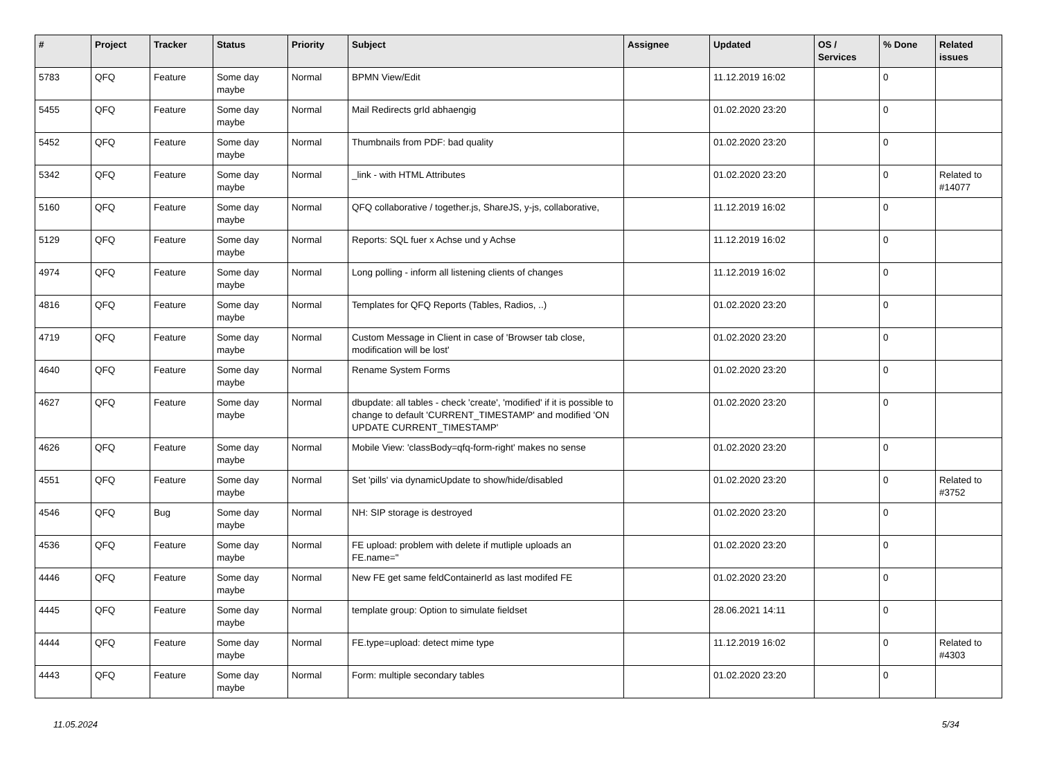| # | Project | Tracker | Status | Priority | Subject | Assignee | Updated | OS / Services | % Done | Related issues |
| --- | --- | --- | --- | --- | --- | --- | --- | --- | --- | --- |
| 5783 | QFQ | Feature | Some day maybe | Normal | BPMN View/Edit | | 11.12.2019 16:02 | | 0 | |
| 5455 | QFQ | Feature | Some day maybe | Normal | Mail Redirects grId abhaengig | | 01.02.2020 23:20 | | 0 | |
| 5452 | QFQ | Feature | Some day maybe | Normal | Thumbnails from PDF: bad quality | | 01.02.2020 23:20 | | 0 | |
| 5342 | QFQ | Feature | Some day maybe | Normal | _link - with HTML Attributes | | 01.02.2020 23:20 | | 0 | Related to #14077 |
| 5160 | QFQ | Feature | Some day maybe | Normal | QFQ collaborative / together.js, ShareJS, y-js, collaborative, | | 11.12.2019 16:02 | | 0 | |
| 5129 | QFQ | Feature | Some day maybe | Normal | Reports: SQL fuer x Achse und y Achse | | 11.12.2019 16:02 | | 0 | |
| 4974 | QFQ | Feature | Some day maybe | Normal | Long polling - inform all listening clients of changes | | 11.12.2019 16:02 | | 0 | |
| 4816 | QFQ | Feature | Some day maybe | Normal | Templates for QFQ Reports (Tables, Radios, ..) | | 01.02.2020 23:20 | | 0 | |
| 4719 | QFQ | Feature | Some day maybe | Normal | Custom Message in Client in case of 'Browser tab close, modification will be lost' | | 01.02.2020 23:20 | | 0 | |
| 4640 | QFQ | Feature | Some day maybe | Normal | Rename System Forms | | 01.02.2020 23:20 | | 0 | |
| 4627 | QFQ | Feature | Some day maybe | Normal | dbupdate: all tables - check 'create', 'modified' if it is possible to change to default 'CURRENT_TIMESTAMP' and modified 'ON UPDATE CURRENT_TIMESTAMP' | | 01.02.2020 23:20 | | 0 | |
| 4626 | QFQ | Feature | Some day maybe | Normal | Mobile View: 'classBody=qfq-form-right' makes no sense | | 01.02.2020 23:20 | | 0 | |
| 4551 | QFQ | Feature | Some day maybe | Normal | Set 'pills' via dynamicUpdate to show/hide/disabled | | 01.02.2020 23:20 | | 0 | Related to #3752 |
| 4546 | QFQ | Bug | Some day maybe | Normal | NH: SIP storage is destroyed | | 01.02.2020 23:20 | | 0 | |
| 4536 | QFQ | Feature | Some day maybe | Normal | FE upload: problem with delete if mutliple uploads an FE.name=" | | 01.02.2020 23:20 | | 0 | |
| 4446 | QFQ | Feature | Some day maybe | Normal | New FE get same feldContainerId as last modifed FE | | 01.02.2020 23:20 | | 0 | |
| 4445 | QFQ | Feature | Some day maybe | Normal | template group: Option to simulate fieldset | | 28.06.2021 14:11 | | 0 | |
| 4444 | QFQ | Feature | Some day maybe | Normal | FE.type=upload: detect mime type | | 11.12.2019 16:02 | | 0 | Related to #4303 |
| 4443 | QFQ | Feature | Some day maybe | Normal | Form: multiple secondary tables | | 01.02.2020 23:20 | | 0 | |
11.05.2024 5/34